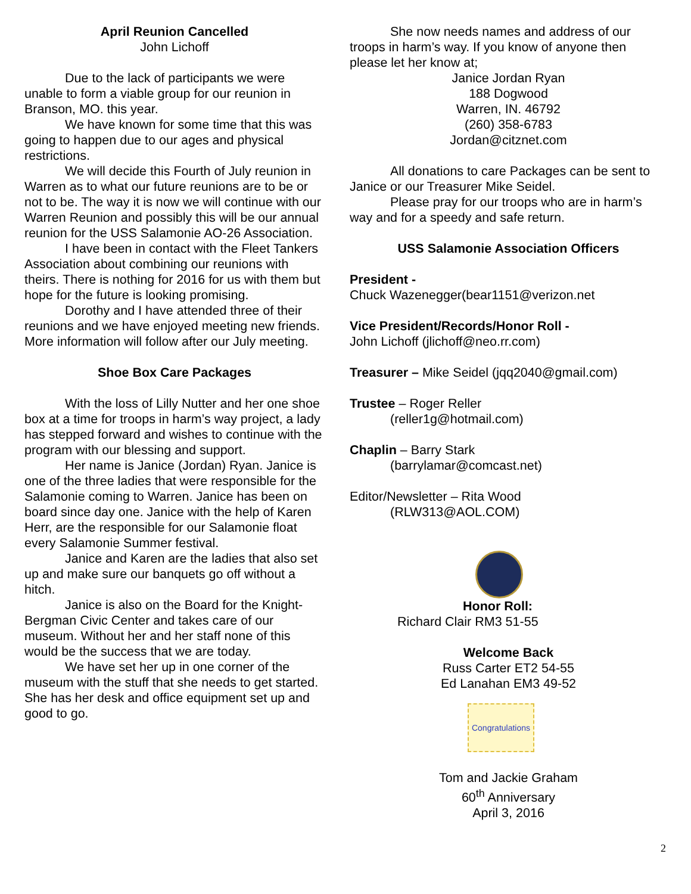April Reunion Cancelled
John Lichoff
Due to the lack of participants we were unable to form a viable group for our reunion in Branson, MO. this year.
We have known for some time that this was going to happen due to our ages and physical restrictions.
We will decide this Fourth of July reunion in Warren as to what our future reunions are to be or not to be. The way it is now we will continue with our Warren Reunion and possibly this will be our annual reunion for the USS Salamonie AO-26 Association.
I have been in contact with the Fleet Tankers Association about combining our reunions with theirs. There is nothing for 2016 for us with them but hope for the future is looking promising.
Dorothy and I have attended three of their reunions and we have enjoyed meeting new friends. More information will follow after our July meeting.
Shoe Box Care Packages
With the loss of Lilly Nutter and her one shoe box at a time for troops in harm’s way project, a lady has stepped forward and wishes to continue with the program with our blessing and support.
Her name is Janice (Jordan) Ryan. Janice is one of the three ladies that were responsible for the Salamonie coming to Warren. Janice has been on board since day one. Janice with the help of Karen Herr, are the responsible for our Salamonie float every Salamonie Summer festival.
Janice and Karen are the ladies that also set up and make sure our banquets go off without a hitch.
Janice is also on the Board for the Knight-Bergman Civic Center and takes care of our museum. Without her and her staff none of this would be the success that we are today.
We have set her up in one corner of the museum with the stuff that she needs to get started. She has her desk and office equipment set up and good to go.
She now needs names and address of our troops in harm’s way. If you know of anyone then please let her know at;
Janice Jordan Ryan
188 Dogwood
Warren, IN. 46792
(260) 358-6783
Jordan@citznet.com
All donations to care Packages can be sent to Janice or our Treasurer Mike Seidel.
Please pray for our troops who are in harm’s way and for a speedy and safe return.
USS Salamonie Association Officers
President -
Chuck Wazenegger(bear1151@verizon.net
Vice President/Records/Honor Roll -
John Lichoff (jlichoff@neo.rr.com)
Treasurer – Mike Seidel (jqq2040@gmail.com)
Trustee – Roger Reller
(reller1g@hotmail.com)
Chaplin – Barry Stark
(barrylamar@comcast.net)
Editor/Newsletter – Rita Wood
(RLW313@AOL.COM)
Honor Roll:
Richard Clair RM3 51-55
Welcome Back
Russ Carter ET2 54-55
Ed Lanahan EM3 49-52
Congratulations
Tom and Jackie Graham
60<sup>th</sup> Anniversary
April 3, 2016
2